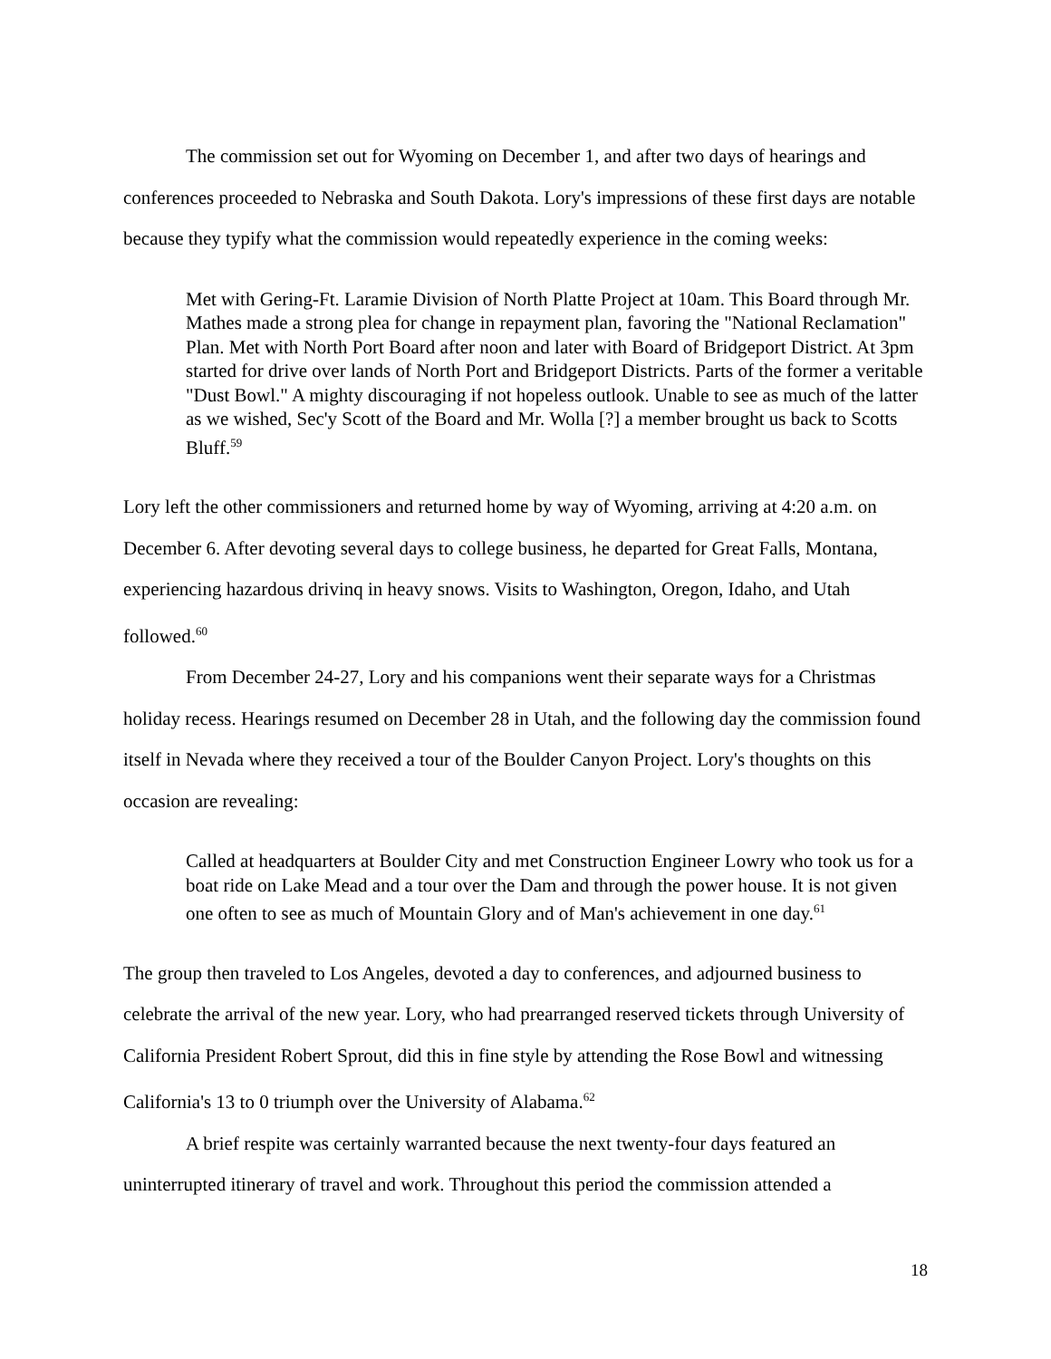The commission set out for Wyoming on December 1, and after two days of hearings and conferences proceeded to Nebraska and South Dakota. Lory's impressions of these first days are notable because they typify what the commission would repeatedly experience in the coming weeks:
Met with Gering-Ft. Laramie Division of North Platte Project at 10am. This Board through Mr. Mathes made a strong plea for change in repayment plan, favoring the "National Reclamation" Plan. Met with North Port Board after noon and later with Board of Bridgeport District. At 3pm started for drive over lands of North Port and Bridgeport Districts. Parts of the former a veritable "Dust Bowl." A mighty discouraging if not hopeless outlook. Unable to see as much of the latter as we wished, Sec'y Scott of the Board and Mr. Wolla [?] a member brought us back to Scotts Bluff.<sup>59</sup>
Lory left the other commissioners and returned home by way of Wyoming, arriving at 4:20 a.m. on December 6. After devoting several days to college business, he departed for Great Falls, Montana, experiencing hazardous drivinq in heavy snows. Visits to Washington, Oregon, Idaho, and Utah followed.<sup>60</sup>
From December 24-27, Lory and his companions went their separate ways for a Christmas holiday recess. Hearings resumed on December 28 in Utah, and the following day the commission found itself in Nevada where they received a tour of the Boulder Canyon Project. Lory's thoughts on this occasion are revealing:
Called at headquarters at Boulder City and met Construction Engineer Lowry who took us for a boat ride on Lake Mead and a tour over the Dam and through the power house. It is not given one often to see as much of Mountain Glory and of Man's achievement in one day.<sup>61</sup>
The group then traveled to Los Angeles, devoted a day to conferences, and adjourned business to celebrate the arrival of the new year. Lory, who had prearranged reserved tickets through University of California President Robert Sprout, did this in fine style by attending the Rose Bowl and witnessing California's 13 to 0 triumph over the University of Alabama.<sup>62</sup>
A brief respite was certainly warranted because the next twenty-four days featured an uninterrupted itinerary of travel and work. Throughout this period the commission attended a
18